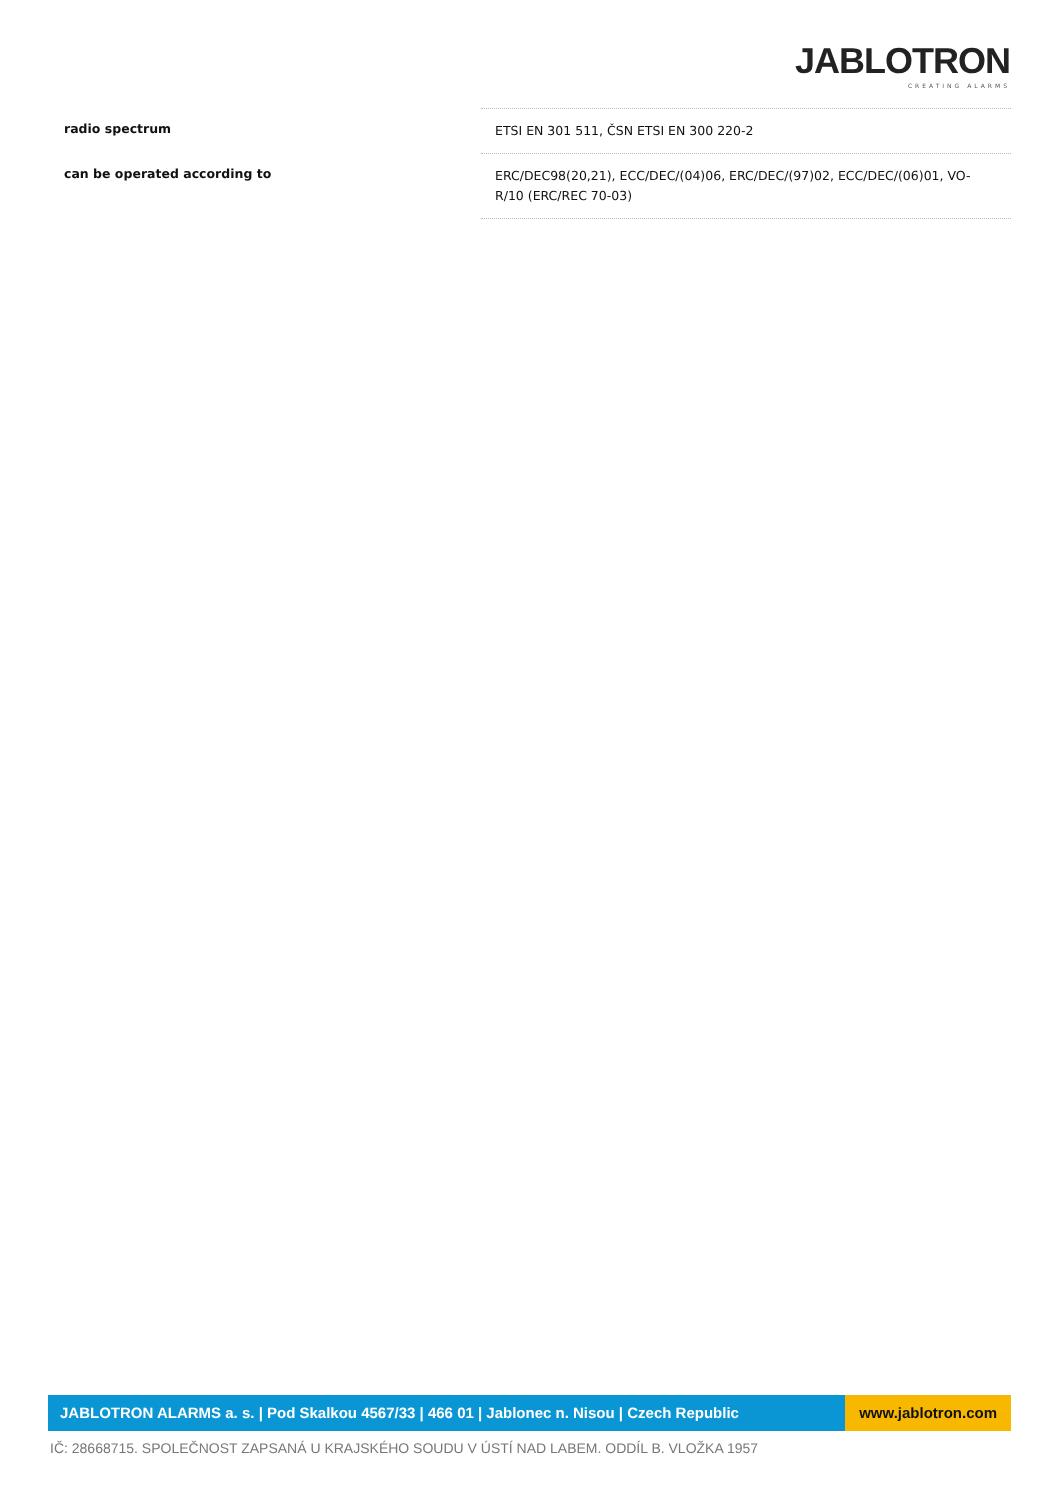JABLOTRON
CREATING ALARMS
| radio spectrum | ETSI EN 301 511, ČSN ETSI EN 300 220-2 |
| can be operated according to | ERC/DEC98(20,21), ECC/DEC/(04)06, ERC/DEC/(97)02, ECC/DEC/(06)01, VO-R/10 (ERC/REC 70-03) |
JABLOTRON ALARMS a. s. | Pod Skalkou 4567/33 | 466 01 | Jablonec n. Nisou | Czech Republic
www.jablotron.com
IČ: 28668715. SPOLEČNOST ZAPSANÁ U KRAJSKÉHO SOUDU V ÚSTÍ NAD LABEM. ODDÍL B. VLOŽKA 1957